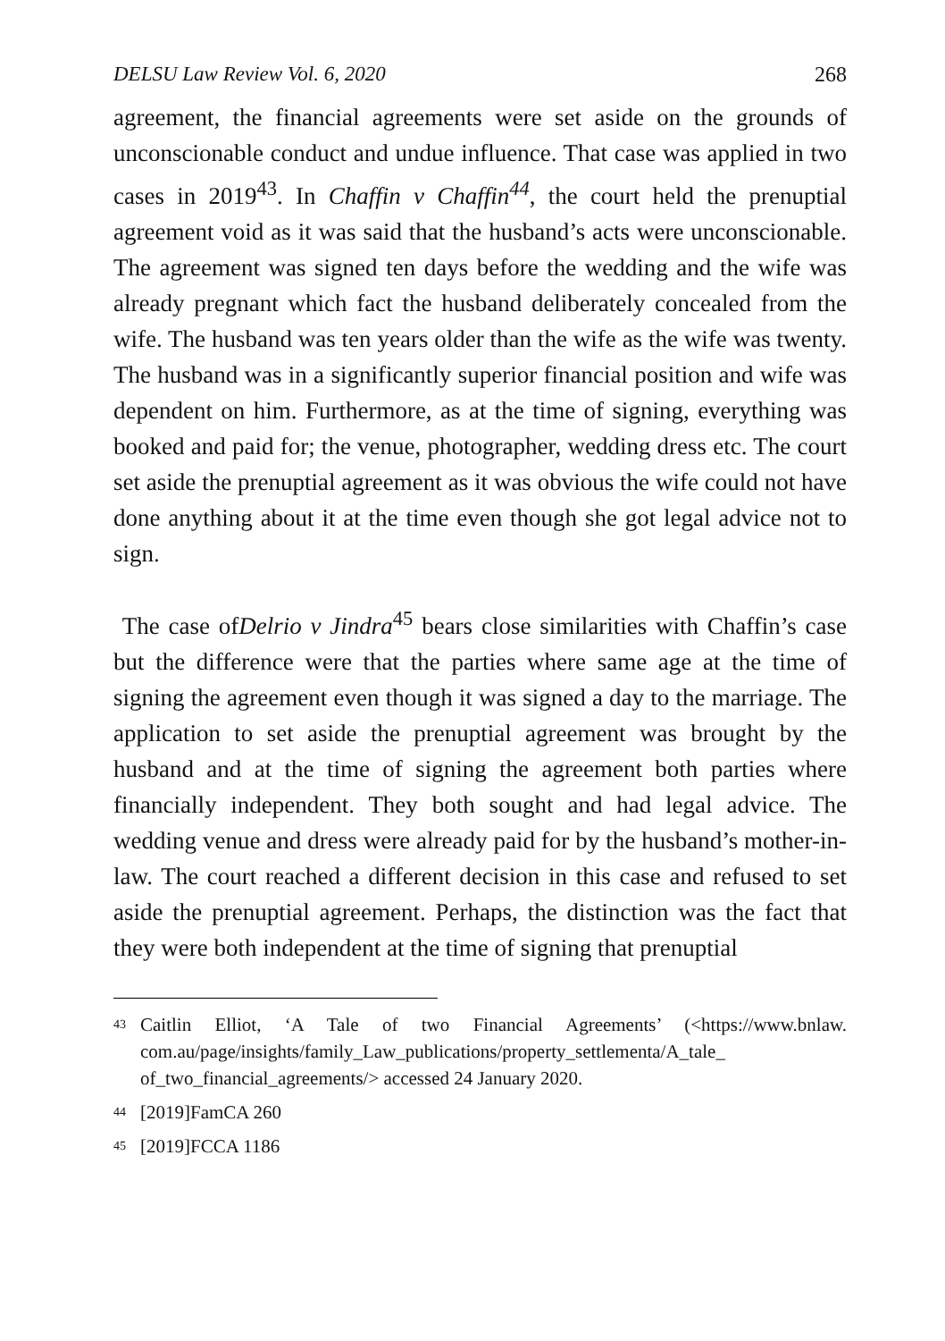DELSU Law Review Vol. 6, 2020 268
agreement, the financial agreements were set aside on the grounds of unconscionable conduct and undue influence. That case was applied in two cases in 2019<sup>43</sup>. In Chaffin v Chaffin<sup>44</sup>, the court held the prenuptial agreement void as it was said that the husband’s acts were unconscionable. The agreement was signed ten days before the wedding and the wife was already pregnant which fact the husband deliberately concealed from the wife. The husband was ten years older than the wife as the wife was twenty. The husband was in a significantly superior financial position and wife was dependent on him. Furthermore, as at the time of signing, everything was booked and paid for; the venue, photographer, wedding dress etc. The court set aside the prenuptial agreement as it was obvious the wife could not have done anything about it at the time even though she got legal advice not to sign.
The case ofDelrio v Jindra<sup>45</sup> bears close similarities with Chaffin’s case but the difference were that the parties where same age at the time of signing the agreement even though it was signed a day to the marriage. The application to set aside the prenuptial agreement was brought by the husband and at the time of signing the agreement both parties where financially independent. They both sought and had legal advice. The wedding venue and dress were already paid for by the husband’s mother-in-law. The court reached a different decision in this case and refused to set aside the prenuptial agreement. Perhaps, the distinction was the fact that they were both independent at the time of signing that prenuptial
<sup>43</sup> Caitlin Elliot, ‘A Tale of two Financial Agreements’ (<https://www.bnlaw. com.au/page/insights/family_Law_publications/property_settlementa/A_tale_ of_two_financial_agreements/> accessed 24 January 2020.
<sup>44</sup> [2019]FamCA 260
<sup>45</sup> [2019]FCCA 1186